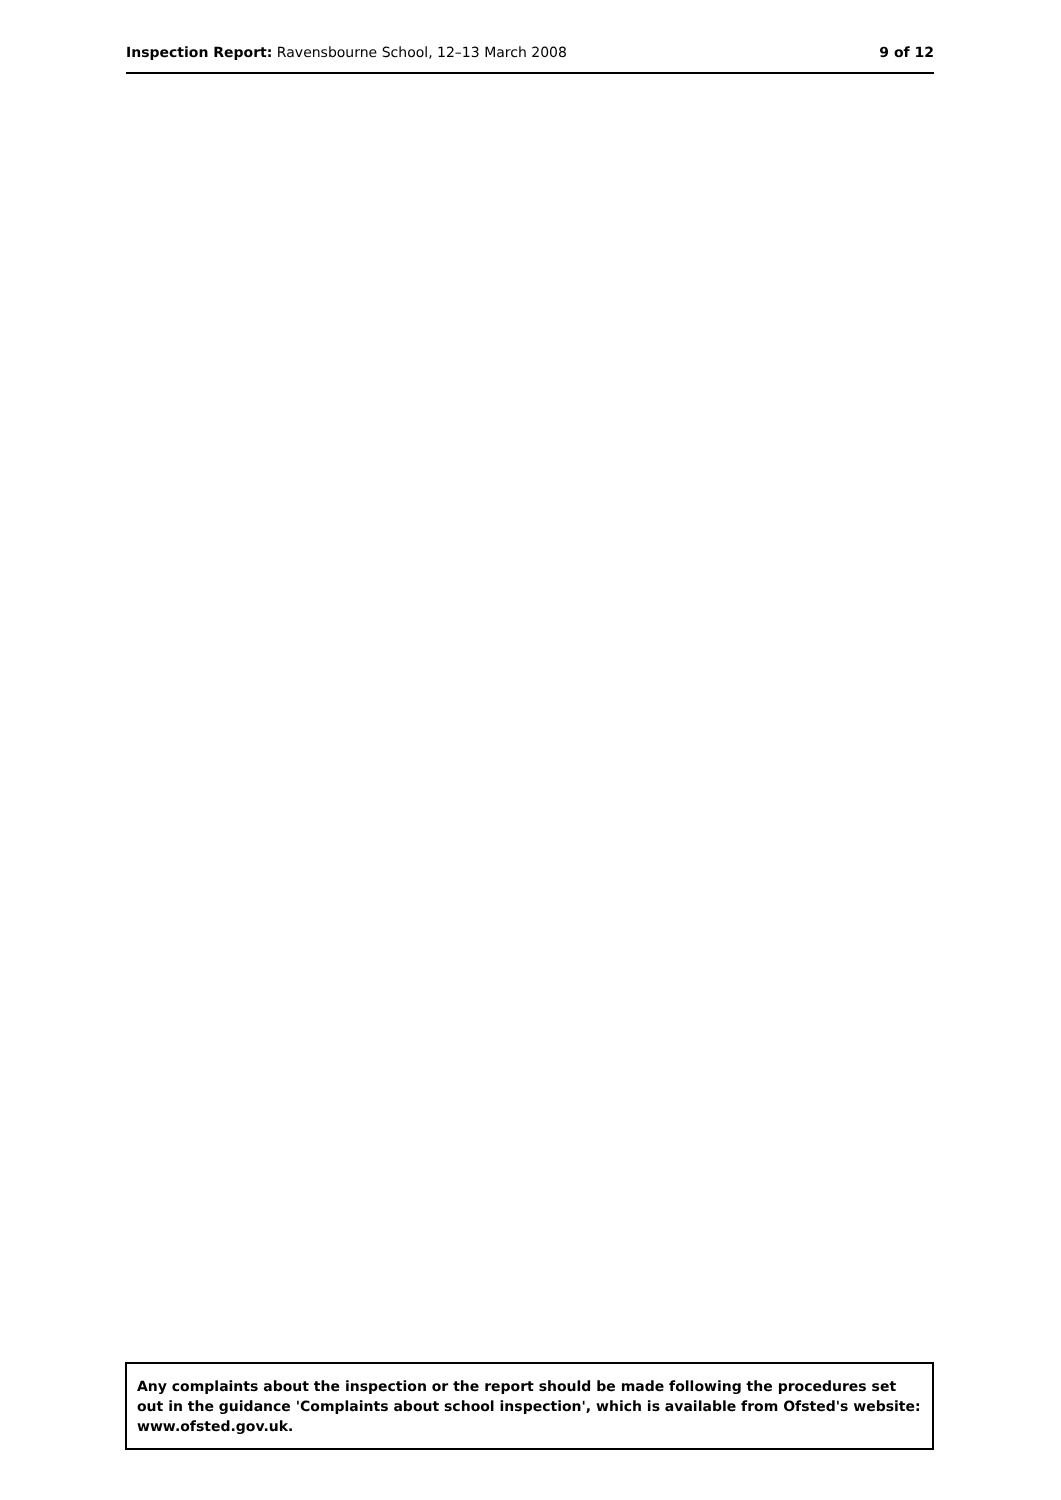Inspection Report: Ravensbourne School, 12–13 March 2008
9 of 12
Any complaints about the inspection or the report should be made following the procedures set out in the guidance 'Complaints about school inspection', which is available from Ofsted's website: www.ofsted.gov.uk.